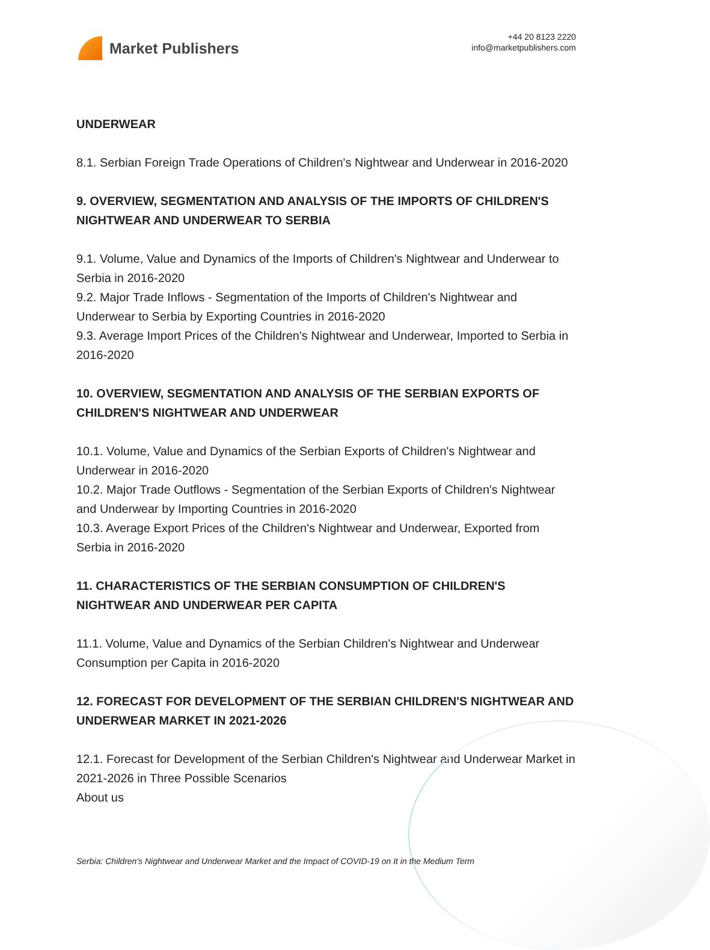Market Publishers
+44 20 8123 2220
info@marketpublishers.com
UNDERWEAR
8.1. Serbian Foreign Trade Operations of Children's Nightwear and Underwear in 2016-2020
9. OVERVIEW, SEGMENTATION AND ANALYSIS OF THE IMPORTS OF CHILDREN'S NIGHTWEAR AND UNDERWEAR TO SERBIA
9.1. Volume, Value and Dynamics of the Imports of Children's Nightwear and Underwear to Serbia in 2016-2020
9.2. Major Trade Inflows - Segmentation of the Imports of Children's Nightwear and Underwear to Serbia by Exporting Countries in 2016-2020
9.3. Average Import Prices of the Children's Nightwear and Underwear, Imported to Serbia in 2016-2020
10. OVERVIEW, SEGMENTATION AND ANALYSIS OF THE SERBIAN EXPORTS OF CHILDREN'S NIGHTWEAR AND UNDERWEAR
10.1. Volume, Value and Dynamics of the Serbian Exports of Children's Nightwear and Underwear in 2016-2020
10.2. Major Trade Outflows - Segmentation of the Serbian Exports of Children's Nightwear and Underwear by Importing Countries in 2016-2020
10.3. Average Export Prices of the Children's Nightwear and Underwear, Exported from Serbia in 2016-2020
11. CHARACTERISTICS OF THE SERBIAN CONSUMPTION OF CHILDREN'S NIGHTWEAR AND UNDERWEAR PER CAPITA
11.1. Volume, Value and Dynamics of the Serbian Children's Nightwear and Underwear Consumption per Capita in 2016-2020
12. FORECAST FOR DEVELOPMENT OF THE SERBIAN CHILDREN'S NIGHTWEAR AND UNDERWEAR MARKET IN 2021-2026
12.1. Forecast for Development of the Serbian Children's Nightwear and Underwear Market in 2021-2026 in Three Possible Scenarios
About us
Serbia: Children's Nightwear and Underwear Market and the Impact of COVID-19 on It in the Medium Term